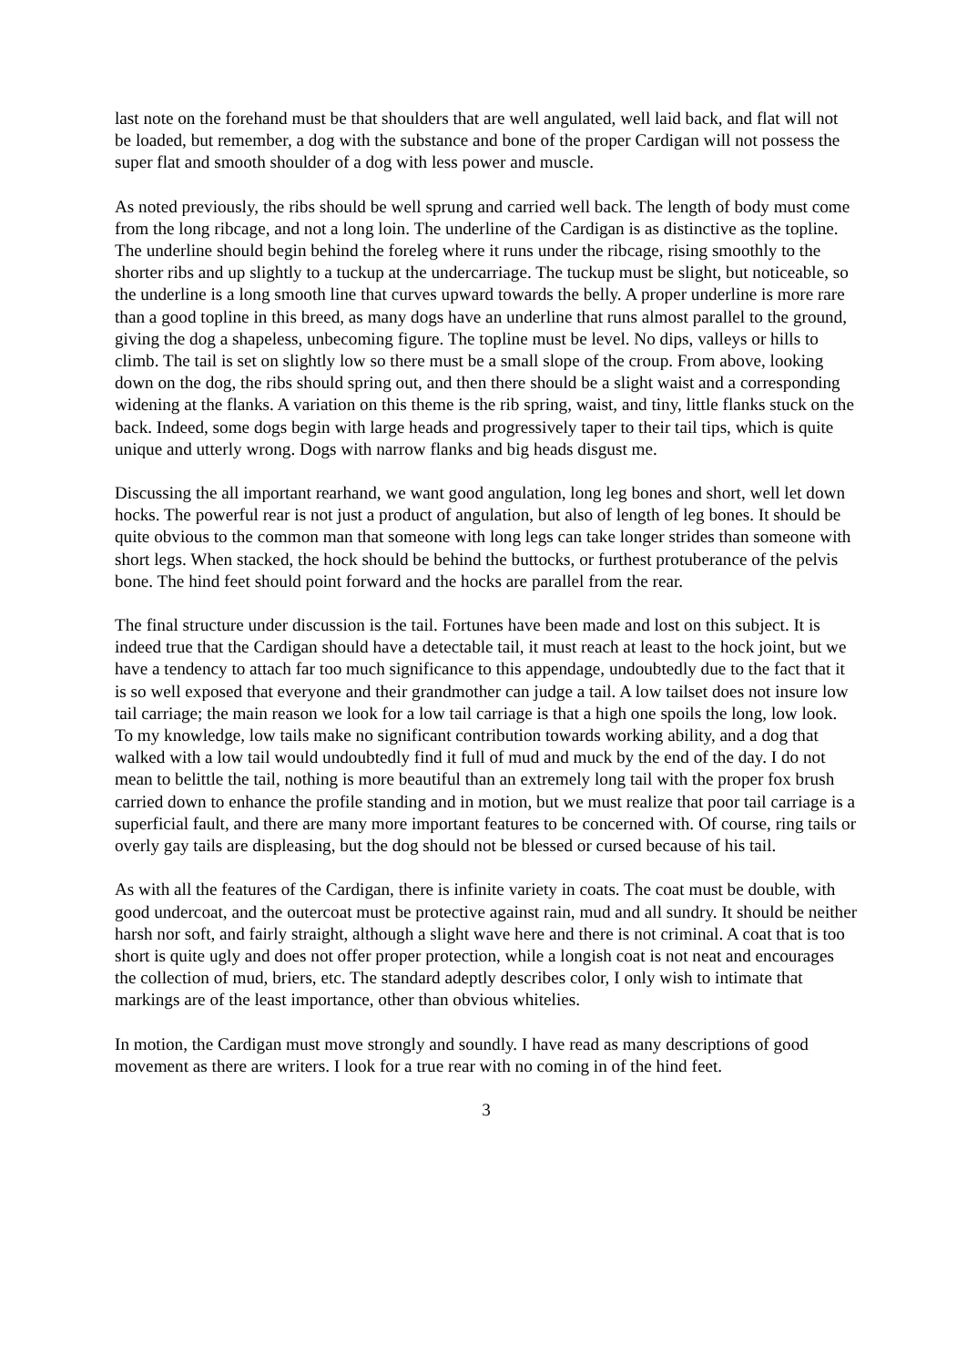last note on the forehand must be that shoulders that are well angulated, well laid back, and flat will not be loaded, but remember, a dog with the substance and bone of the proper Cardigan will not possess the super flat and smooth shoulder of a dog with less power and muscle.
As noted previously, the ribs should be well sprung and carried well back. The length of body must come from the long ribcage, and not a long loin. The underline of the Cardigan is as distinctive as the topline. The underline should begin behind the foreleg where it runs under the ribcage, rising smoothly to the shorter ribs and up slightly to a tuckup at the undercarriage. The tuckup must be slight, but noticeable, so the underline is a long smooth line that curves upward towards the belly. A proper underline is more rare than a good topline in this breed, as many dogs have an underline that runs almost parallel to the ground, giving the dog a shapeless, unbecoming figure. The topline must be level. No dips, valleys or hills to climb. The tail is set on slightly low so there must be a small slope of the croup. From above, looking down on the dog, the ribs should spring out, and then there should be a slight waist and a corresponding widening at the flanks. A variation on this theme is the rib spring, waist, and tiny, little flanks stuck on the back. Indeed, some dogs begin with large heads and progressively taper to their tail tips, which is quite unique and utterly wrong. Dogs with narrow flanks and big heads disgust me.
Discussing the all important rearhand, we want good angulation, long leg bones and short, well let down hocks. The powerful rear is not just a product of angulation, but also of length of leg bones. It should be quite obvious to the common man that someone with long legs can take longer strides than someone with short legs. When stacked, the hock should be behind the buttocks, or furthest protuberance of the pelvis bone. The hind feet should point forward and the hocks are parallel from the rear.
The final structure under discussion is the tail. Fortunes have been made and lost on this subject. It is indeed true that the Cardigan should have a detectable tail, it must reach at least to the hock joint, but we have a tendency to attach far too much significance to this appendage, undoubtedly due to the fact that it is so well exposed that everyone and their grandmother can judge a tail. A low tailset does not insure low tail carriage; the main reason we look for a low tail carriage is that a high one spoils the long, low look. To my knowledge, low tails make no significant contribution towards working ability, and a dog that walked with a low tail would undoubtedly find it full of mud and muck by the end of the day. I do not mean to belittle the tail, nothing is more beautiful than an extremely long tail with the proper fox brush carried down to enhance the profile standing and in motion, but we must realize that poor tail carriage is a superficial fault, and there are many more important features to be concerned with. Of course, ring tails or overly gay tails are displeasing, but the dog should not be blessed or cursed because of his tail.
As with all the features of the Cardigan, there is infinite variety in coats. The coat must be double, with good undercoat, and the outercoat must be protective against rain, mud and all sundry. It should be neither harsh nor soft, and fairly straight, although a slight wave here and there is not criminal. A coat that is too short is quite ugly and does not offer proper protection, while a longish coat is not neat and encourages the collection of mud, briers, etc. The standard adeptly describes color, I only wish to intimate that markings are of the least importance, other than obvious whitelies.
In motion, the Cardigan must move strongly and soundly. I have read as many descriptions of good movement as there are writers. I look for a true rear with no coming in of the hind feet.
3